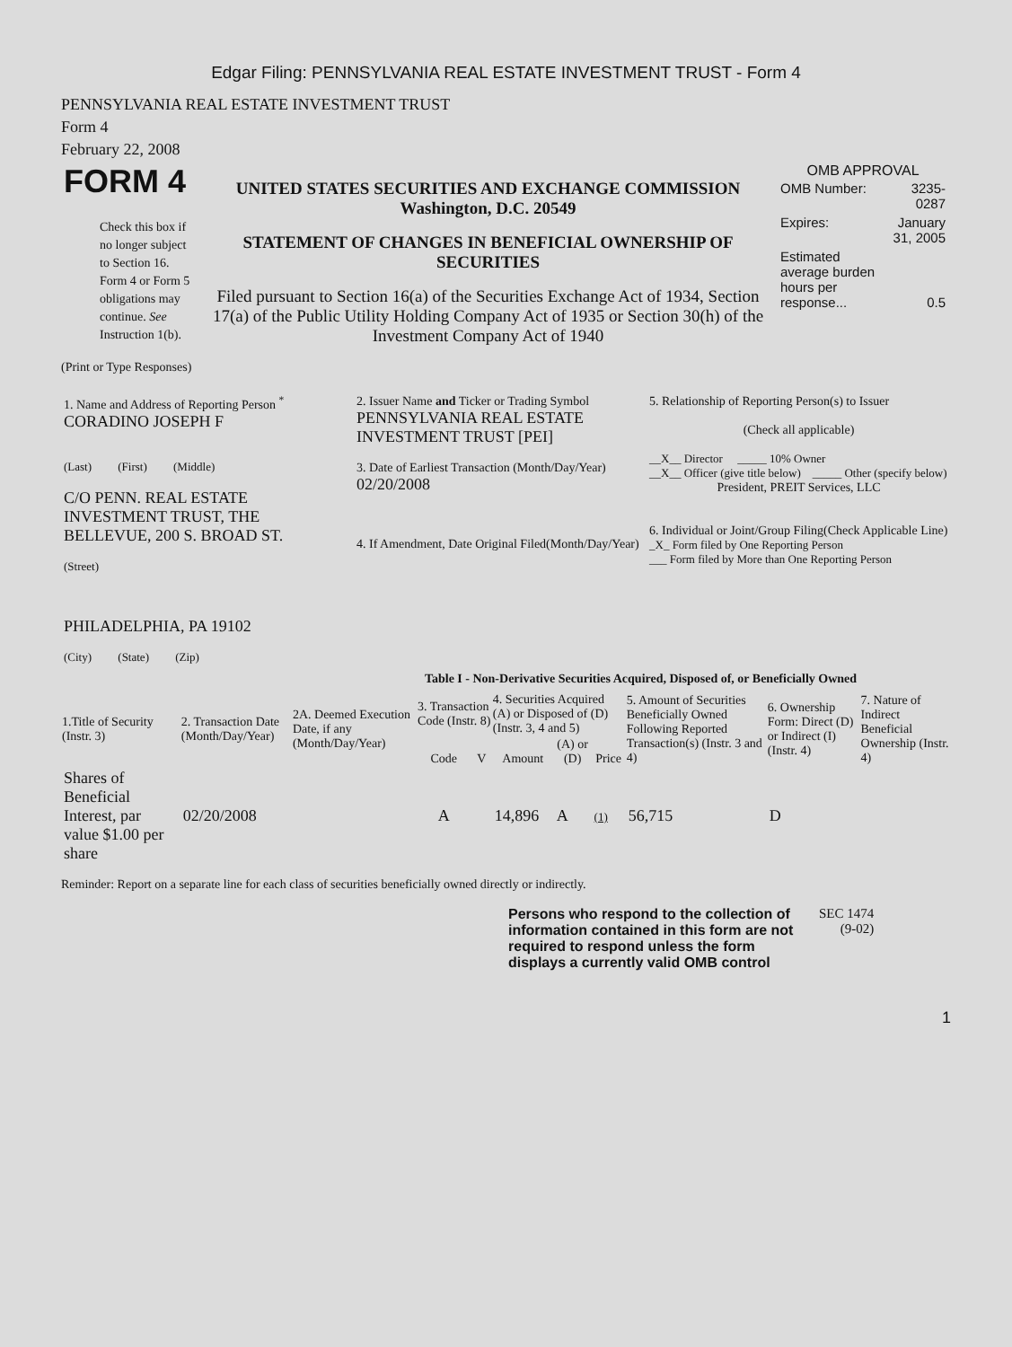Edgar Filing: PENNSYLVANIA REAL ESTATE INVESTMENT TRUST - Form 4
PENNSYLVANIA REAL ESTATE INVESTMENT TRUST
Form 4
February 22, 2008
| FORM 4 Check this box if no longer subject to Section 16. Form 4 or Form 5 obligations may continue. See Instruction 1(b). | UNITED STATES SECURITIES AND EXCHANGE COMMISSION Washington, D.C. 20549 STATEMENT OF CHANGES IN BENEFICIAL OWNERSHIP OF SECURITIES Filed pursuant to Section 16(a) of the Securities Exchange Act of 1934, Section 17(a) of the Public Utility Holding Company Act of 1935 or Section 30(h) of the Investment Company Act of 1940 | OMB APPROVAL / OMB Number: / 3235-0287 / / Expires: / January 31, 2005 / / Estimated average burden hours per response... / 0.5 / |
(Print or Type Responses)
| 1. Name and Address of Reporting Person <sup>*</sup> CORADINO JOSEPH F (Last) (First) (Middle) C/O PENN. REAL ESTATE INVESTMENT TRUST, THE BELLEVUE, 200 S. BROAD ST. (Street) PHILADELPHIA, PA 19102 (City) (State) (Zip) | 2. Issuer Name and Ticker or Trading Symbol PENNSYLVANIA REAL ESTATE INVESTMENT TRUST [PEI] 3. Date of Earliest Transaction (Month/Day/Year) 02/20/2008 4. If Amendment, Date Original Filed(Month/Day/Year) | 5. Relationship of Reporting Person(s) to Issuer (Check all applicable) __X__ Director _____ 10% Owner __X__ Officer (give title below) _____ Other (specify below) President, PREIT Services, LLC 6. Individual or Joint/Group Filing(Check Applicable Line) _X_ Form filed by One Reporting Person ___ Form filed by More than One Reporting Person |
Table I - Non-Derivative Securities Acquired, Disposed of, or Beneficially Owned
| 1.Title of Security (Instr. 3) | 2. Transaction Date (Month/Day/Year) | 2A. Deemed Execution Date, if any (Month/Day/Year) | 3. Transaction Code (Instr. 8) | | 4. Securities Acquired (A) or Disposed of (D) (Instr. 3, 4 and 5) | | | 5. Amount of Securities Beneficially Owned Following Reported Transaction(s) (Instr. 3 and 4) | 6. Ownership Form: Direct (D) or Indirect (I) (Instr. 4) | 7. Nature of Indirect Beneficial Ownership (Instr. 4) |
| --- | --- | --- | --- | --- | --- | --- | --- | --- | --- | --- |
| | | | Code | V | Amount | (A) or (D) | Price | | | |
| Shares of Beneficial Interest, par value $1.00 per share | 02/20/2008 | | A | | 14,896 | A | (1) | 56,715 | D | |
Reminder: Report on a separate line for each class of securities beneficially owned directly or indirectly.
| Persons who respond to the collection of information contained in this form are not required to respond unless the form displays a currently valid OMB control | SEC 1474 (9-02) |
1